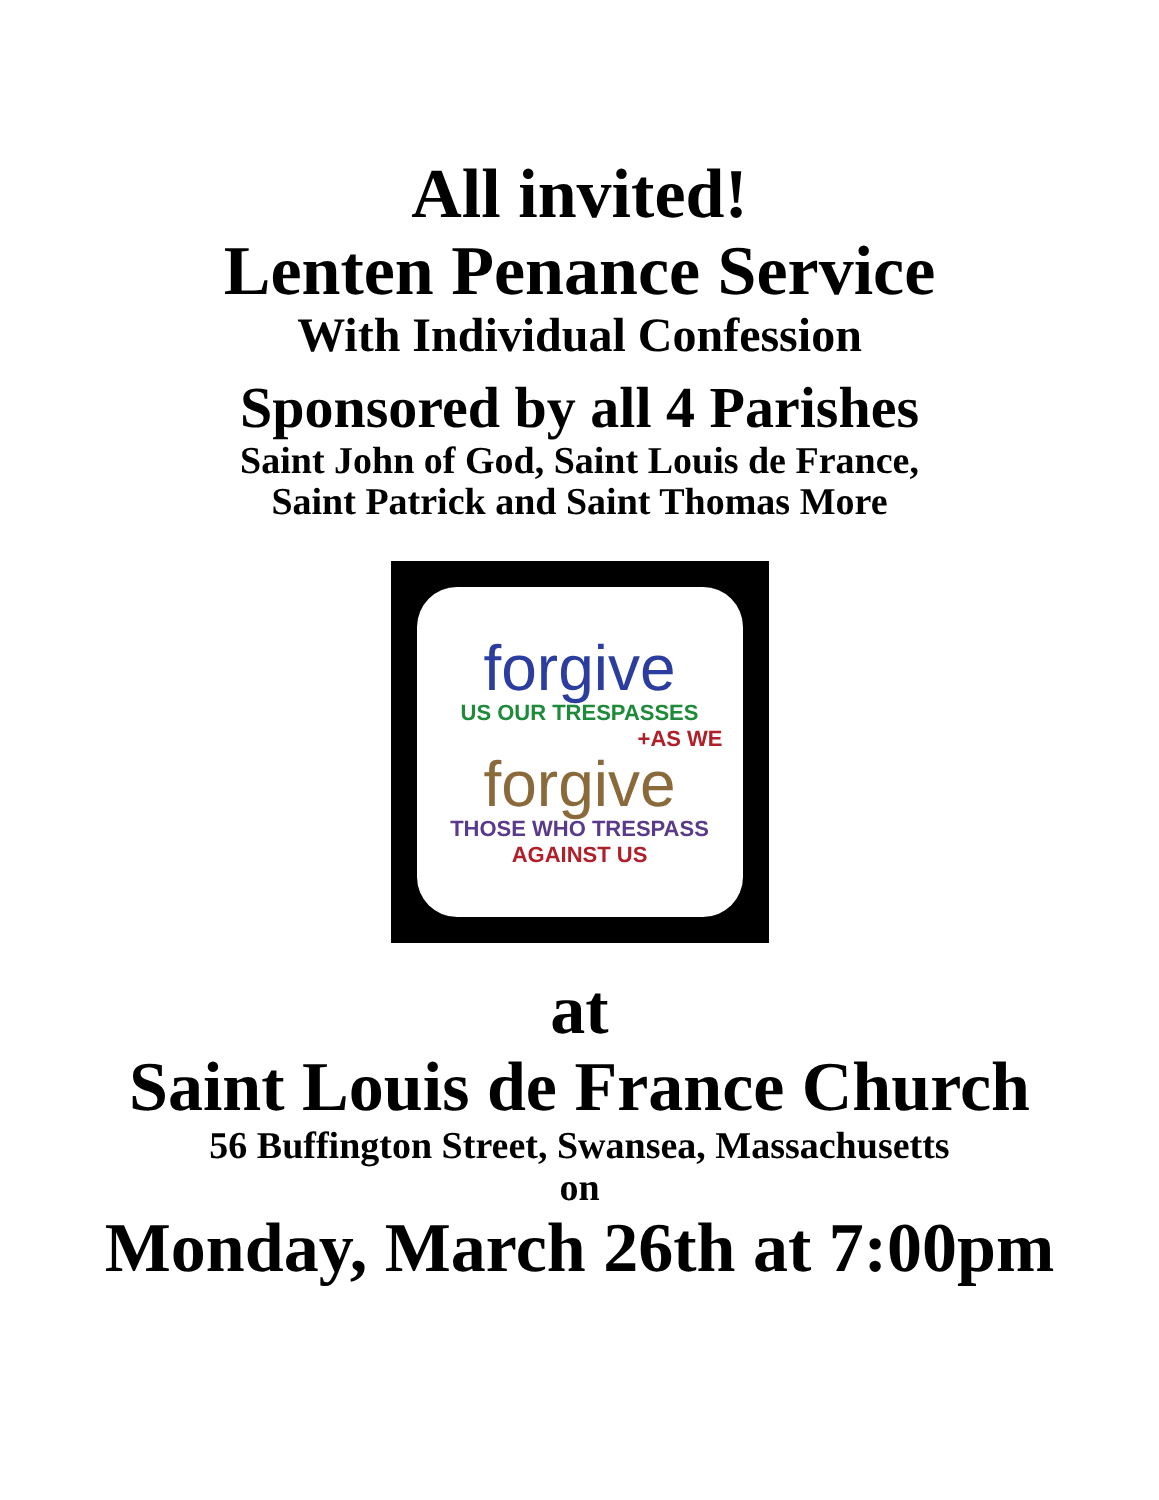All invited!
Lenten Penance Service
With Individual Confession
Sponsored by all 4 Parishes
Saint John of God, Saint Louis de France,
Saint Patrick and Saint Thomas More
forgive
US OUR TRESPASSES
+AS WE
forgive
THOSE WHO TRESPASS
AGAINST US
at
Saint Louis de France Church
56 Buffington Street, Swansea, Massachusetts
on
Monday, March 26th at 7:00pm